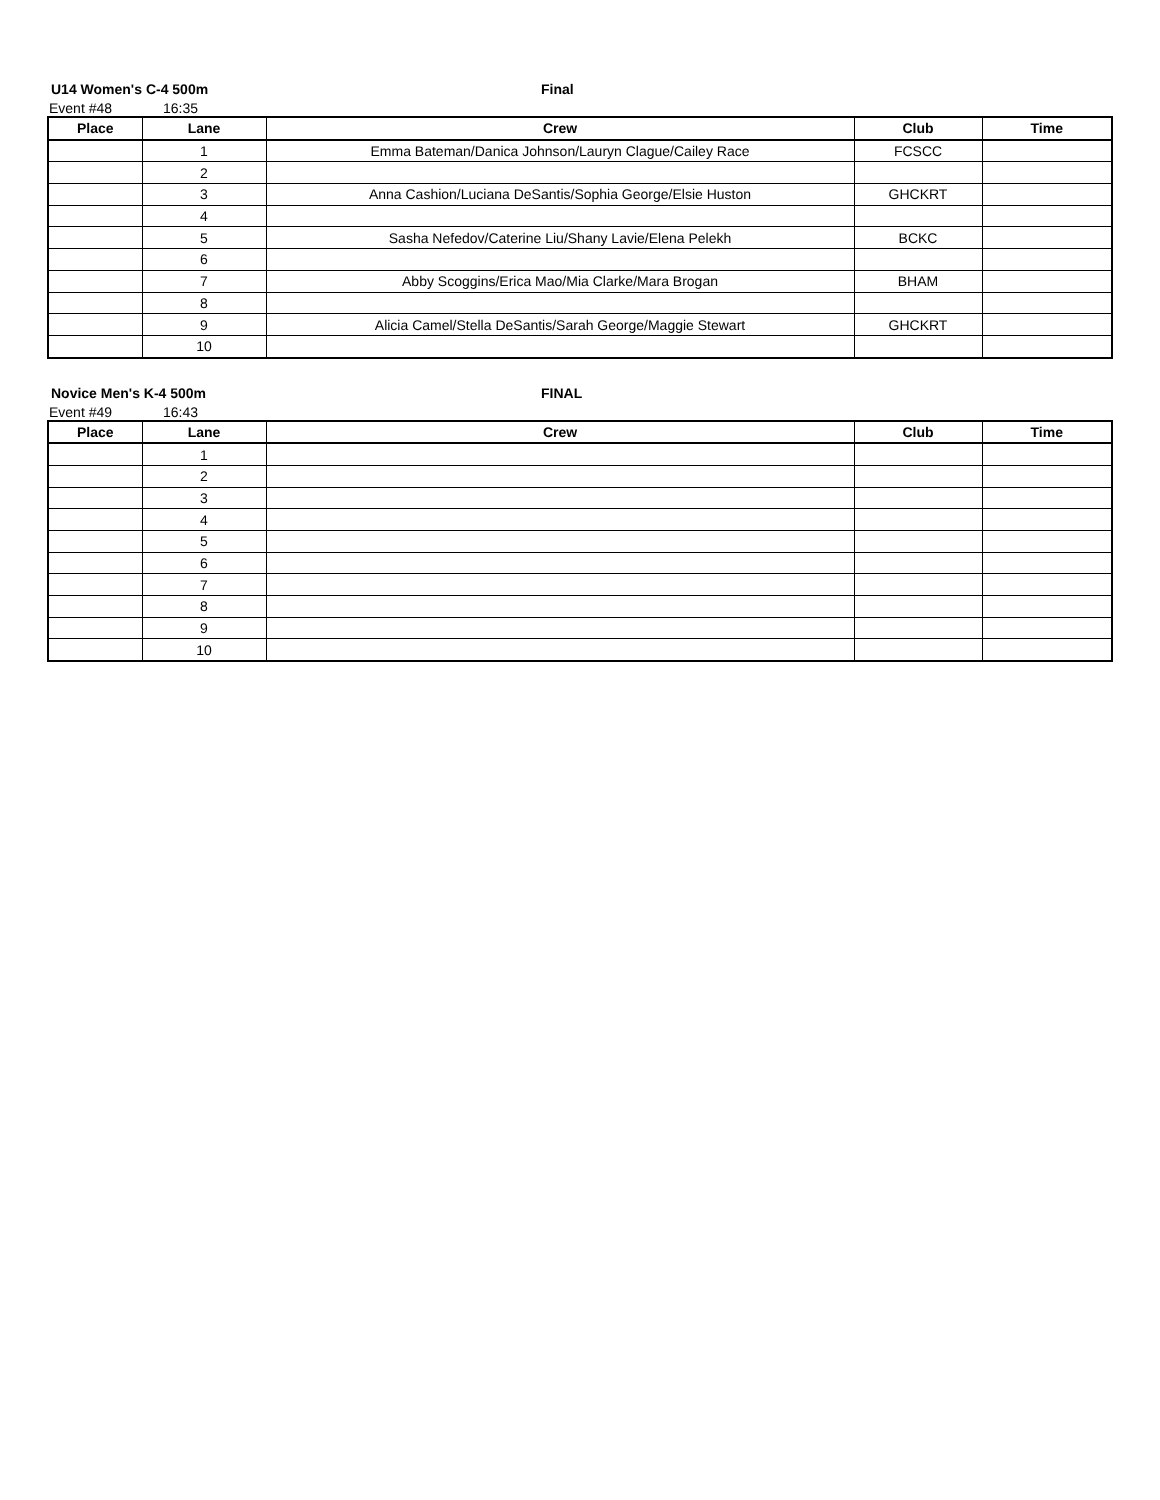U14 Women's C-4 500m Final
Event #48 16:35
| Place | Lane | Crew | Club | Time |
| --- | --- | --- | --- | --- |
| | 1 | Emma Bateman/Danica Johnson/Lauryn Clague/Cailey Race | FCSCC | |
| | 2 | | | |
| | 3 | Anna Cashion/Luciana DeSantis/Sophia George/Elsie Huston | GHCKRT | |
| | 4 | | | |
| | 5 | Sasha Nefedov/Caterine Liu/Shany Lavie/Elena Pelekh | BCKC | |
| | 6 | | | |
| | 7 | Abby Scoggins/Erica Mao/Mia Clarke/Mara Brogan | BHAM | |
| | 8 | | | |
| | 9 | Alicia Camel/Stella DeSantis/Sarah George/Maggie Stewart | GHCKRT | |
| | 10 | | | |
Novice Men's K-4 500m FINAL
Event #49 16:43
| Place | Lane | Crew | Club | Time |
| --- | --- | --- | --- | --- |
| | 1 | | | |
| | 2 | | | |
| | 3 | | | |
| | 4 | | | |
| | 5 | | | |
| | 6 | | | |
| | 7 | | | |
| | 8 | | | |
| | 9 | | | |
| | 10 | | | |